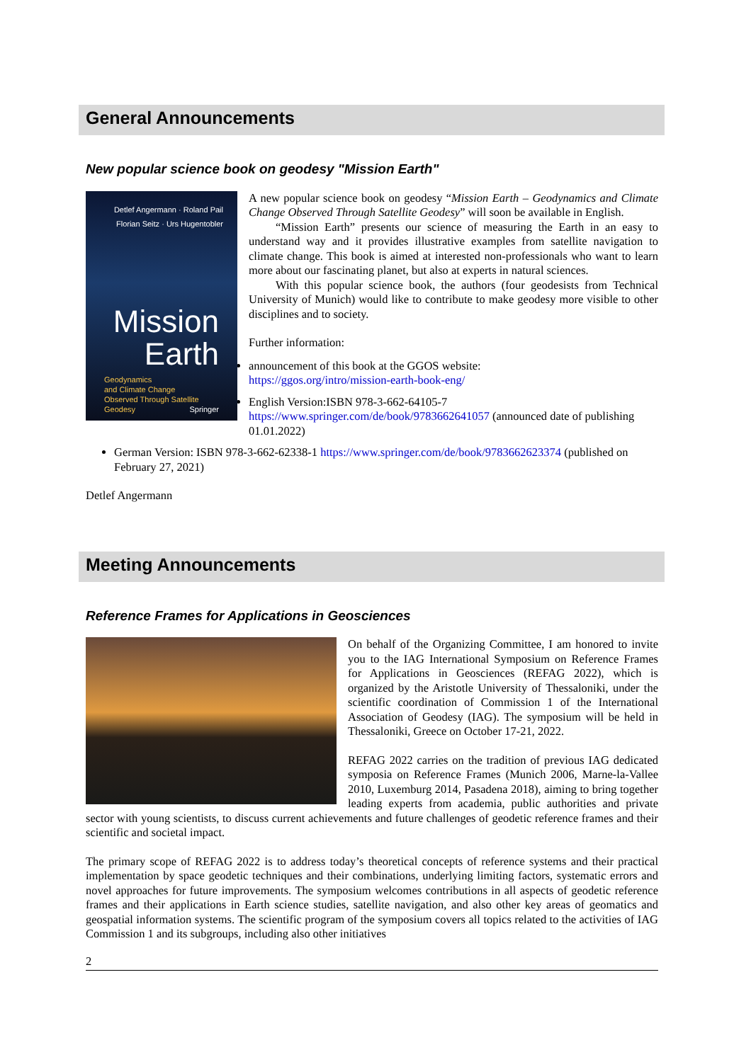General Announcements
New popular science book on geodesy "Mission Earth"
Detlef Angermann · Roland Pail
Florian Seitz · Urs Hugentobler
Mission
Earth
Geodynamics
and Climate Change
Observed Through Satellite
Geodesy Springer
A new popular science book on geodesy “Mission Earth – Geodynamics and Climate Change Observed Through Satellite Geodesy” will soon be available in English.
“Mission Earth” presents our science of measuring the Earth in an easy to understand way and it provides illustrative examples from satellite navigation to climate change. This book is aimed at interested non-professionals who want to learn more about our fascinating planet, but also at experts in natural sciences.
With this popular science book, the authors (four geodesists from Technical University of Munich) would like to contribute to make geodesy more visible to other disciplines and to society.
Further information:
announcement of this book at the GGOS website:
https://ggos.org/intro/mission-earth-book-eng/
English Version:ISBN 978-3-662-64105-7
https://www.springer.com/de/book/9783662641057 (announced date of publishing 01.01.2022)
German Version: ISBN 978-3-662-62338-1 https://www.springer.com/de/book/9783662623374 (published on February 27, 2021)
Detlef Angermann
Meeting Announcements
Reference Frames for Applications in Geosciences
On behalf of the Organizing Committee, I am honored to invite you to the IAG International Symposium on Reference Frames for Applications in Geosciences (REFAG 2022), which is organized by the Aristotle University of Thessaloniki, under the scientific coordination of Commission 1 of the International Association of Geodesy (IAG). The symposium will be held in Thessaloniki, Greece on October 17-21, 2022.
REFAG 2022 carries on the tradition of previous IAG dedicated symposia on Reference Frames (Munich 2006, Marne-la-Vallee 2010, Luxemburg 2014, Pasadena 2018), aiming to bring together leading experts from academia, public authorities and private sector with young scientists, to discuss current achievements and future challenges of geodetic reference frames and their scientific and societal impact.
The primary scope of REFAG 2022 is to address today’s theoretical concepts of reference systems and their practical implementation by space geodetic techniques and their combinations, underlying limiting factors, systematic errors and novel approaches for future improvements. The symposium welcomes contributions in all aspects of geodetic reference frames and their applications in Earth science studies, satellite navigation, and also other key areas of geomatics and geospatial information systems. The scientific program of the symposium covers all topics related to the activities of IAG Commission 1 and its subgroups, including also other initiatives
2